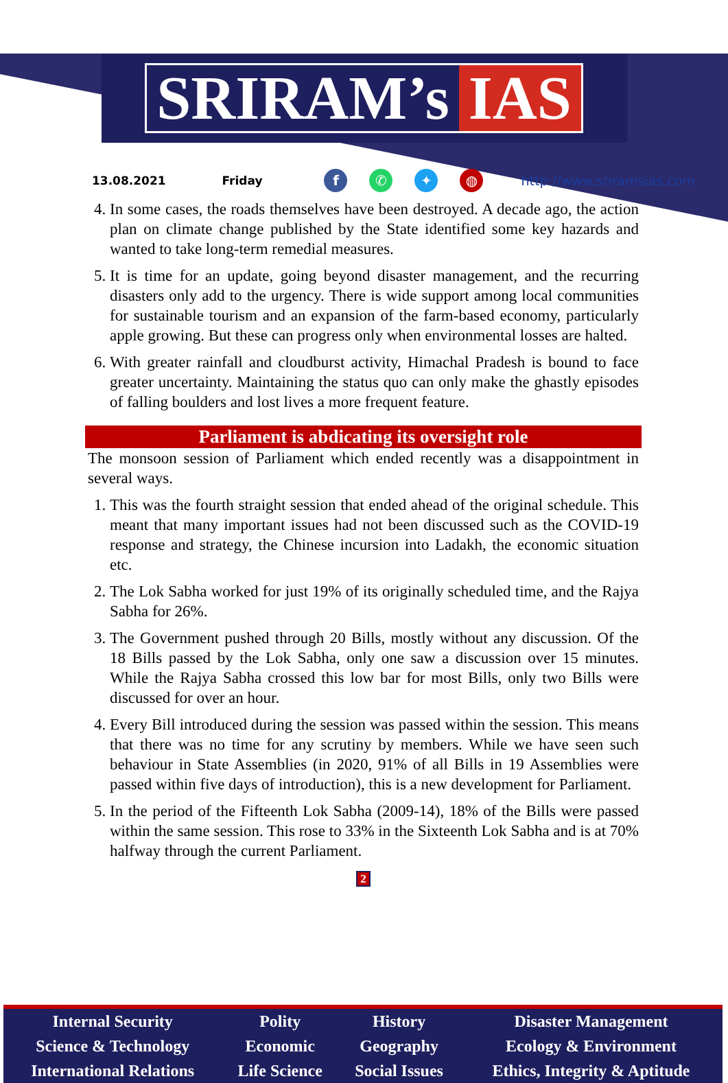SRIRAM’s IAS
13.08.2021 Friday f ✆ ✦ ◍ http://www.sriramsias.com
4. In some cases, the roads themselves have been destroyed. A decade ago, the action plan on climate change published by the State identified some key hazards and wanted to take long-term remedial measures.
5. It is time for an update, going beyond disaster management, and the recurring disasters only add to the urgency. There is wide support among local communities for sustainable tourism and an expansion of the farm-based economy, particularly apple growing. But these can progress only when environmental losses are halted.
6. With greater rainfall and cloudburst activity, Himachal Pradesh is bound to face greater uncertainty. Maintaining the status quo can only make the ghastly episodes of falling boulders and lost lives a more frequent feature.
Parliament is abdicating its oversight role
The monsoon session of Parliament which ended recently was a disappointment in several ways.
1. This was the fourth straight session that ended ahead of the original schedule. This meant that many important issues had not been discussed such as the COVID-19 response and strategy, the Chinese incursion into Ladakh, the economic situation etc.
2. The Lok Sabha worked for just 19% of its originally scheduled time, and the Rajya Sabha for 26%.
3. The Government pushed through 20 Bills, mostly without any discussion. Of the 18 Bills passed by the Lok Sabha, only one saw a discussion over 15 minutes. While the Rajya Sabha crossed this low bar for most Bills, only two Bills were discussed for over an hour.
4. Every Bill introduced during the session was passed within the session. This means that there was no time for any scrutiny by members. While we have seen such behaviour in State Assemblies (in 2020, 91% of all Bills in 19 Assemblies were passed within five days of introduction), this is a new development for Parliament.
5. In the period of the Fifteenth Lok Sabha (2009-14), 18% of the Bills were passed within the same session. This rose to 33% in the Sixteenth Lok Sabha and is at 70% halfway through the current Parliament.
2
| Internal Security | Polity | History | Disaster Management |
| Science & Technology | Economic | Geography | Ecology & Environment |
| International Relations | Life Science | Social Issues | Ethics, Integrity & Aptitude |